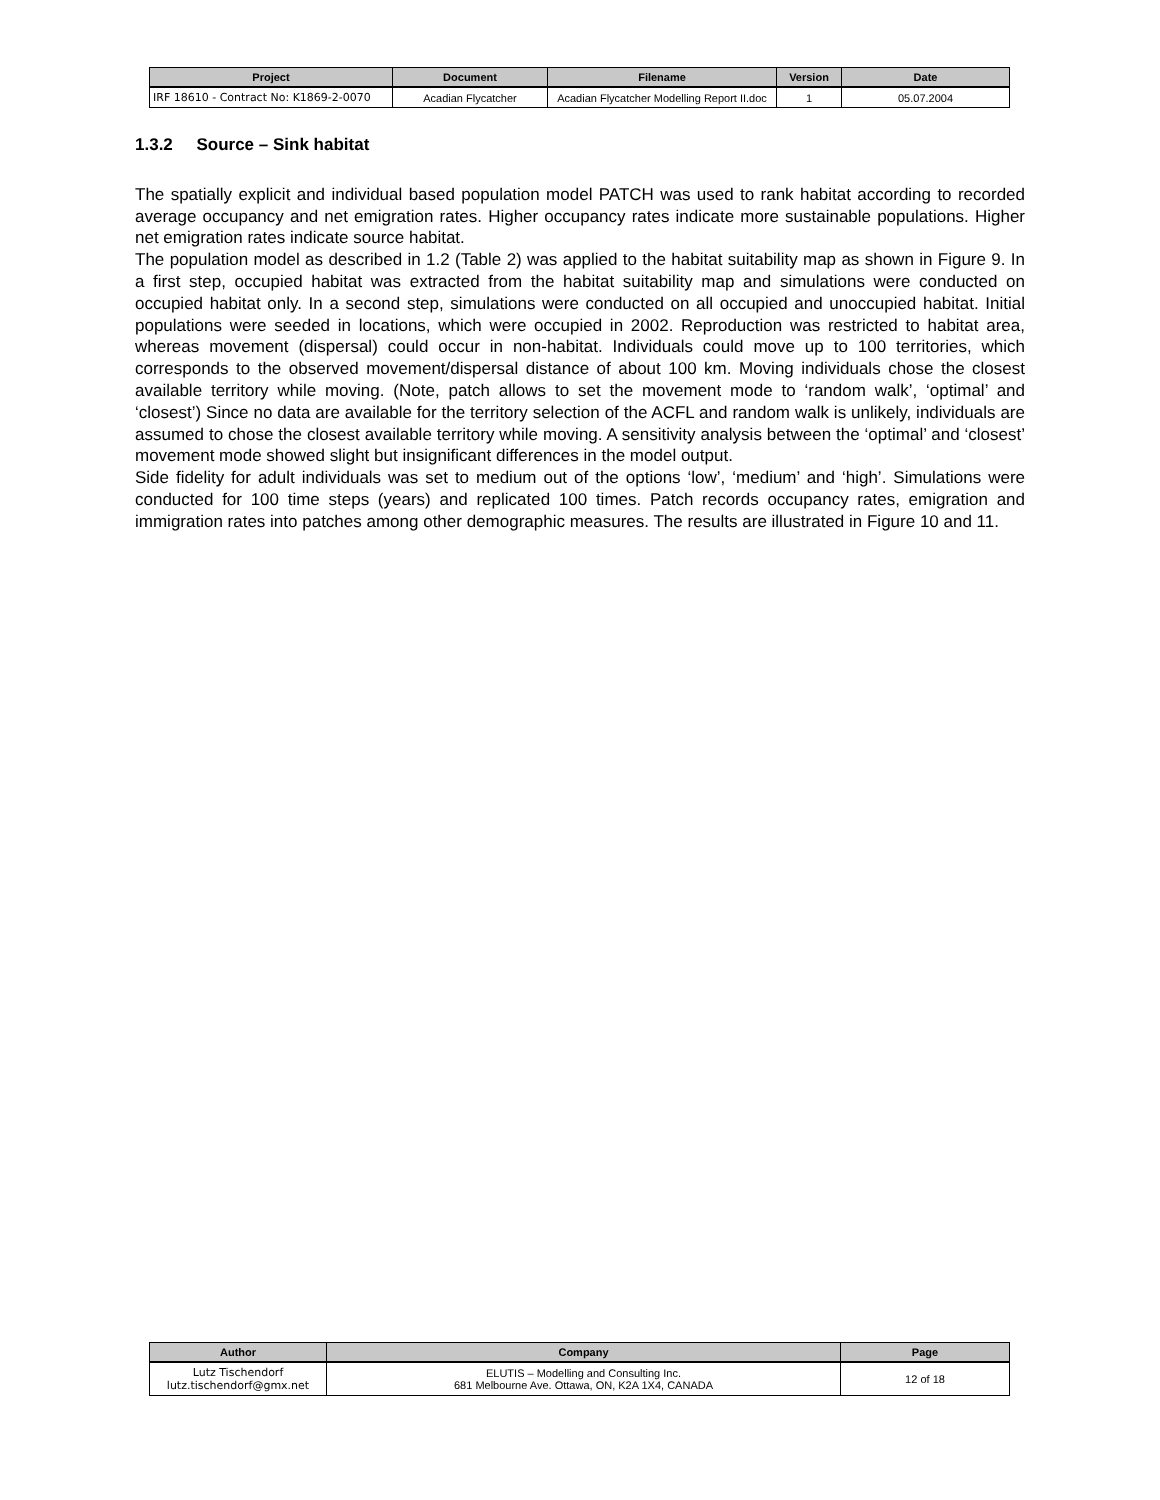| Project | Document | Filename | Version | Date |
| --- | --- | --- | --- | --- |
| IRF 18610 - Contract No: K1869-2-0070 | Acadian Flycatcher | Acadian Flycatcher Modelling Report II.doc | 1 | 05.07.2004 |
1.3.2 Source – Sink habitat
The spatially explicit and individual based population model PATCH was used to rank habitat according to recorded average occupancy and net emigration rates. Higher occupancy rates indicate more sustainable populations. Higher net emigration rates indicate source habitat.
The population model as described in 1.2 (Table 2) was applied to the habitat suitability map as shown in Figure 9. In a first step, occupied habitat was extracted from the habitat suitability map and simulations were conducted on occupied habitat only. In a second step, simulations were conducted on all occupied and unoccupied habitat. Initial populations were seeded in locations, which were occupied in 2002. Reproduction was restricted to habitat area, whereas movement (dispersal) could occur in non-habitat. Individuals could move up to 100 territories, which corresponds to the observed movement/dispersal distance of about 100 km. Moving individuals chose the closest available territory while moving. (Note, patch allows to set the movement mode to ‘random walk’, ‘optimal’ and ‘closest’) Since no data are available for the territory selection of the ACFL and random walk is unlikely, individuals are assumed to chose the closest available territory while moving. A sensitivity analysis between the ‘optimal’ and ‘closest’ movement mode showed slight but insignificant differences in the model output.
Side fidelity for adult individuals was set to medium out of the options ‘low’, ‘medium’ and ‘high’. Simulations were conducted for 100 time steps (years) and replicated 100 times. Patch records occupancy rates, emigration and immigration rates into patches among other demographic measures. The results are illustrated in Figure 10 and 11.
| Author | Company | Page |
| --- | --- | --- |
| Lutz Tischendorf lutz.tischendorf@gmx.net | ELUTIS – Modelling and Consulting Inc. 681 Melbourne Ave. Ottawa, ON, K2A 1X4, CANADA | 12 of 18 |